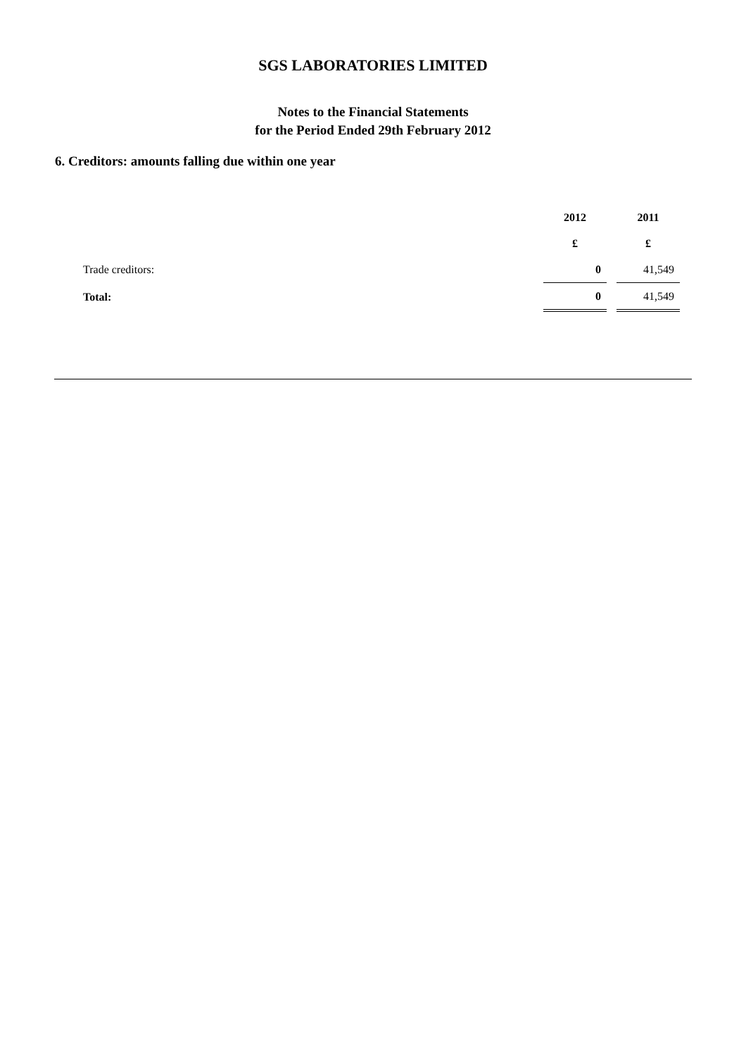SGS LABORATORIES LIMITED
Notes to the Financial Statements
for the Period Ended 29th February 2012
6. Creditors: amounts falling due within one year
| | 2012 | 2011 |
| --- | --- | --- |
| | £ | £ |
| Trade creditors: | 0 | 41,549 |
| Total: | 0 | 41,549 |